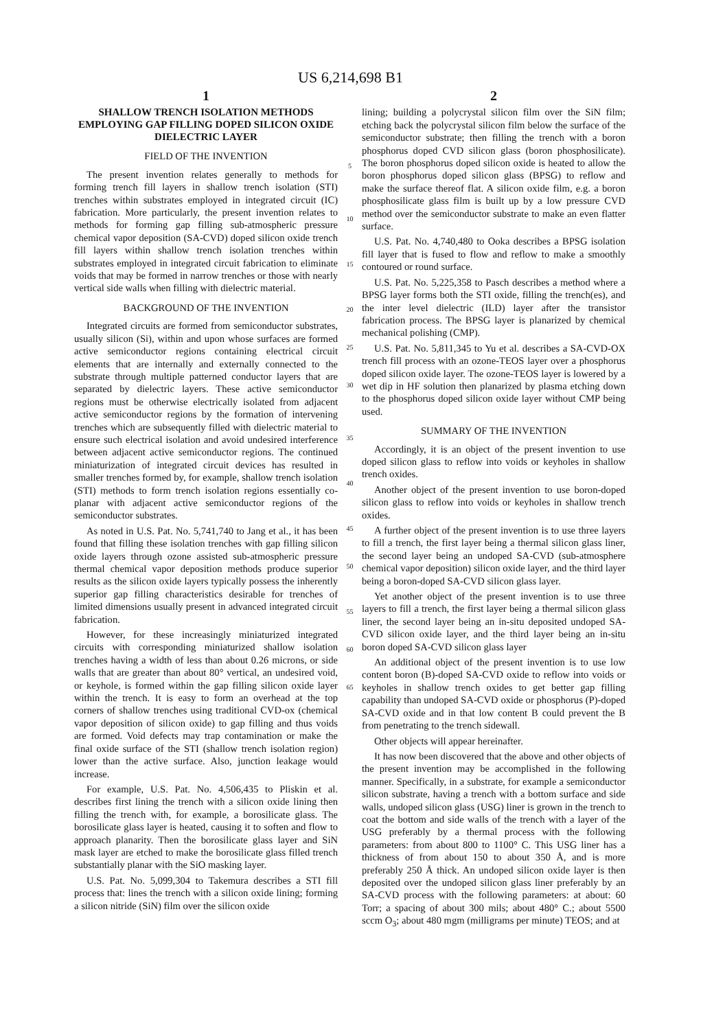US 6,214,698 B1
1
SHALLOW TRENCH ISOLATION METHODS EMPLOYING GAP FILLING DOPED SILICON OXIDE DIELECTRIC LAYER
FIELD OF THE INVENTION
The present invention relates generally to methods for forming trench fill layers in shallow trench isolation (STI) trenches within substrates employed in integrated circuit (IC) fabrication. More particularly, the present invention relates to methods for forming gap filling sub-atmospheric pressure chemical vapor deposition (SA-CVD) doped silicon oxide trench fill layers within shallow trench isolation trenches within substrates employed in integrated circuit fabrication to eliminate voids that may be formed in narrow trenches or those with nearly vertical side walls when filling with dielectric material.
BACKGROUND OF THE INVENTION
Integrated circuits are formed from semiconductor substrates, usually silicon (Si), within and upon whose surfaces are formed active semiconductor regions containing electrical circuit elements that are internally and externally connected to the substrate through multiple patterned conductor layers that are separated by dielectric layers. These active semiconductor regions must be otherwise electrically isolated from adjacent active semiconductor regions by the formation of intervening trenches which are subsequently filled with dielectric material to ensure such electrical isolation and avoid undesired interference between adjacent active semiconductor regions. The continued miniaturization of integrated circuit devices has resulted in smaller trenches formed by, for example, shallow trench isolation (STI) methods to form trench isolation regions essentially co-planar with adjacent active semiconductor regions of the semiconductor substrates.
As noted in U.S. Pat. No. 5,741,740 to Jang et al., it has been found that filling these isolation trenches with gap filling silicon oxide layers through ozone assisted sub-atmospheric pressure thermal chemical vapor deposition methods produce superior results as the silicon oxide layers typically possess the inherently superior gap filling characteristics desirable for trenches of limited dimensions usually present in advanced integrated circuit fabrication.
However, for these increasingly miniaturized integrated circuits with corresponding miniaturized shallow isolation trenches having a width of less than about 0.26 microns, or side walls that are greater than about 80° vertical, an undesired void, or keyhole, is formed within the gap filling silicon oxide layer within the trench. It is easy to form an overhead at the top corners of shallow trenches using traditional CVD-ox (chemical vapor deposition of silicon oxide) to gap filling and thus voids are formed. Void defects may trap contamination or make the final oxide surface of the STI (shallow trench isolation region) lower than the active surface. Also, junction leakage would increase.
For example, U.S. Pat. No. 4,506,435 to Pliskin et al. describes first lining the trench with a silicon oxide lining then filling the trench with, for example, a borosilicate glass. The borosilicate glass layer is heated, causing it to soften and flow to approach planarity. Then the borosilicate glass layer and SiN mask layer are etched to make the borosilicate glass filled trench substantially planar with the SiO masking layer.
U.S. Pat. No. 5,099,304 to Takemura describes a STI fill process that: lines the trench with a silicon oxide lining; forming a silicon nitride (SiN) film over the silicon oxide
5
10
15
20
25
30
35
40
45
50
55
60
65
2
lining; building a polycrystal silicon film over the SiN film; etching back the polycrystal silicon film below the surface of the semiconductor substrate; then filling the trench with a boron phosphorus doped CVD silicon glass (boron phosphosilicate). The boron phosphorus doped silicon oxide is heated to allow the boron phosphorus doped silicon glass (BPSG) to reflow and make the surface thereof flat. A silicon oxide film, e.g. a boron phosphosilicate glass film is built up by a low pressure CVD method over the semiconductor substrate to make an even flatter surface.
U.S. Pat. No. 4,740,480 to Ooka describes a BPSG isolation fill layer that is fused to flow and reflow to make a smoothly contoured or round surface.
U.S. Pat. No. 5,225,358 to Pasch describes a method where a BPSG layer forms both the STI oxide, filling the trench(es), and the inter level dielectric (ILD) layer after the transistor fabrication process. The BPSG layer is planarized by chemical mechanical polishing (CMP).
U.S. Pat. No. 5,811,345 to Yu et al. describes a SA-CVD-OX trench fill process with an ozone-TEOS layer over a phosphorus doped silicon oxide layer. The ozone-TEOS layer is lowered by a wet dip in HF solution then planarized by plasma etching down to the phosphorus doped silicon oxide layer without CMP being used.
SUMMARY OF THE INVENTION
Accordingly, it is an object of the present invention to use doped silicon glass to reflow into voids or keyholes in shallow trench oxides.
Another object of the present invention to use boron-doped silicon glass to reflow into voids or keyholes in shallow trench oxides.
A further object of the present invention is to use three layers to fill a trench, the first layer being a thermal silicon glass liner, the second layer being an undoped SA-CVD (sub-atmosphere chemical vapor deposition) silicon oxide layer, and the third layer being a boron-doped SA-CVD silicon glass layer.
Yet another object of the present invention is to use three layers to fill a trench, the first layer being a thermal silicon glass liner, the second layer being an in-situ deposited undoped SA-CVD silicon oxide layer, and the third layer being an in-situ boron doped SA-CVD silicon glass layer
An additional object of the present invention is to use low content boron (B)-doped SA-CVD oxide to reflow into voids or keyholes in shallow trench oxides to get better gap filling capability than undoped SA-CVD oxide or phosphorus (P)-doped SA-CVD oxide and in that low content B could prevent the B from penetrating to the trench sidewall.
Other objects will appear hereinafter.
It has now been discovered that the above and other objects of the present invention may be accomplished in the following manner. Specifically, in a substrate, for example a semiconductor silicon substrate, having a trench with a bottom surface and side walls, undoped silicon glass (USG) liner is grown in the trench to coat the bottom and side walls of the trench with a layer of the USG preferably by a thermal process with the following parameters: from about 800 to 1100° C. This USG liner has a thickness of from about 150 to about 350 Å, and is more preferably 250 Å thick. An undoped silicon oxide layer is then deposited over the undoped silicon glass liner preferably by an SA-CVD process with the following parameters: at about: 60 Torr; a spacing of about 300 mils; about 480° C.; about 5500 sccm O<sub>3</sub>; about 480 mgm (milligrams per minute) TEOS; and at